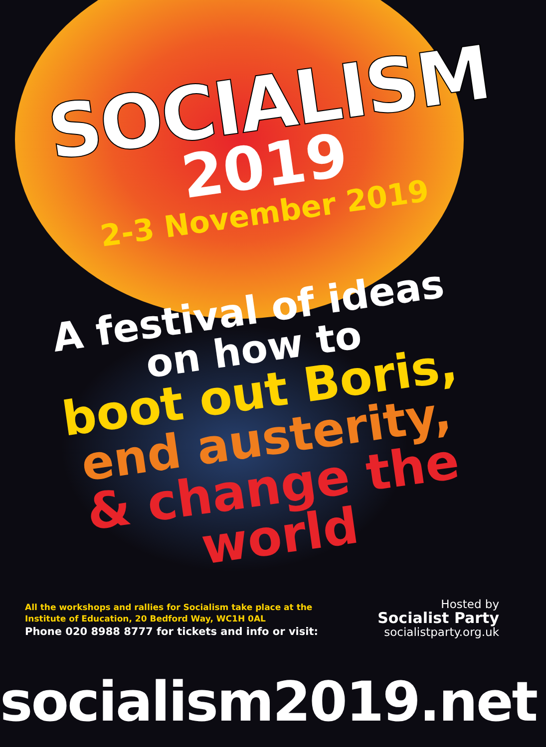SOCIALISM
2019
2-3 November 2019
A festival of ideas
on how to
boot out Boris,
end austerity,
& change the world
All the workshops and rallies for Socialism take place at the
Institute of Education, 20 Bedford Way, WC1H 0AL
Phone 020 8988 8777 for tickets and info or visit:
Hosted by
Socialist Party
socialistparty.org.uk
socialism2019.net